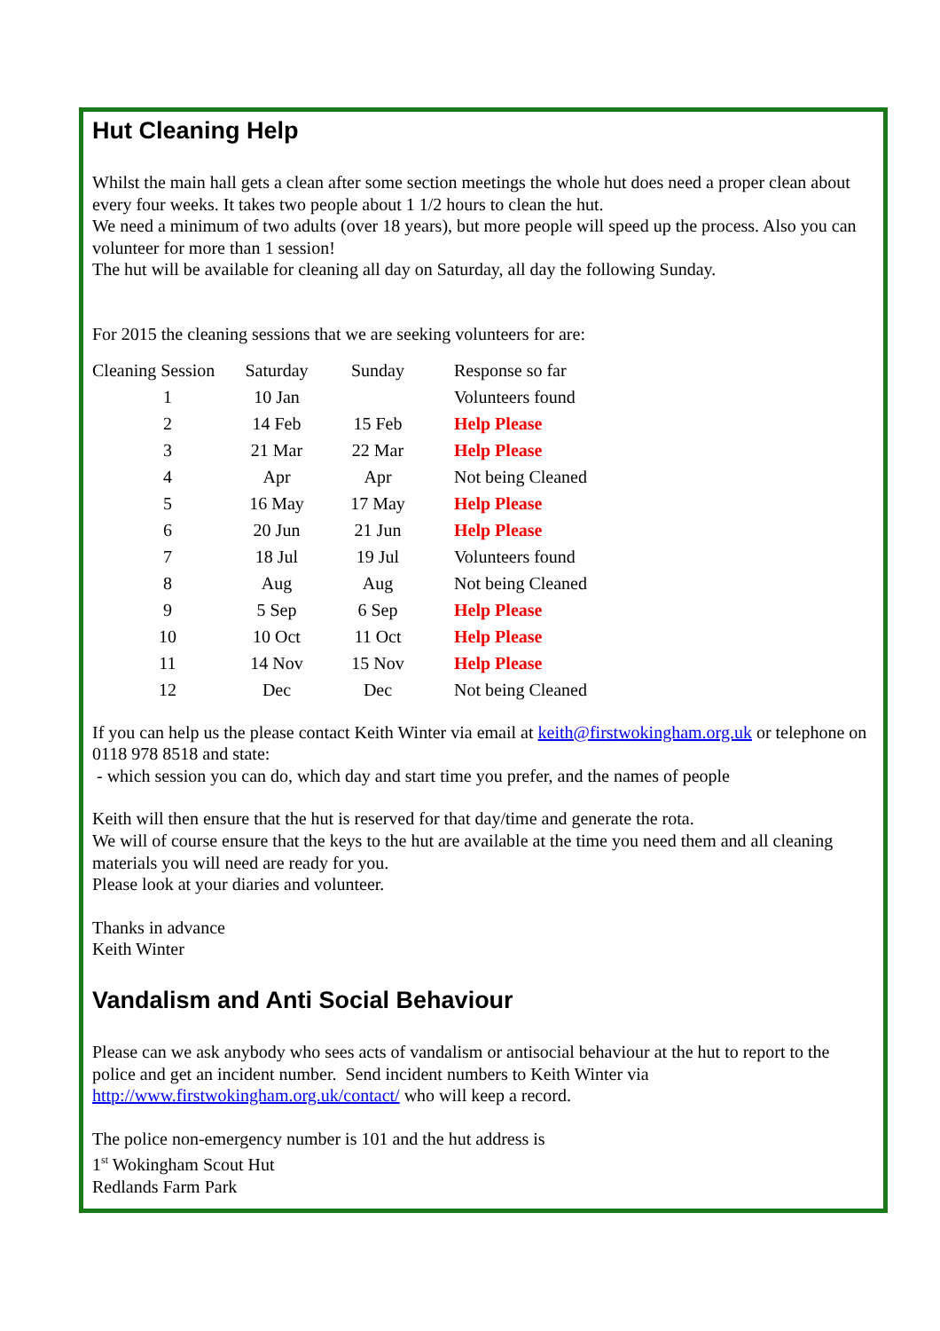Hut Cleaning Help
Whilst the main hall gets a clean after some section meetings the whole hut does need a proper clean about every four weeks. It takes two people about 1 1/2 hours to clean the hut.
We need a minimum of two adults (over 18 years), but more people will speed up the process. Also you can volunteer for more than 1 session!
The hut will be available for cleaning all day on Saturday, all day the following Sunday.
For 2015 the cleaning sessions that we are seeking volunteers for are:
| Cleaning Session | Saturday | Sunday | Response so far |
| 1 | 10 Jan | | Volunteers found |
| 2 | 14 Feb | 15 Feb | Help Please |
| 3 | 21 Mar | 22 Mar | Help Please |
| 4 | Apr | Apr | Not being Cleaned |
| 5 | 16 May | 17 May | Help Please |
| 6 | 20 Jun | 21 Jun | Help Please |
| 7 | 18 Jul | 19 Jul | Volunteers found |
| 8 | Aug | Aug | Not being Cleaned |
| 9 | 5 Sep | 6 Sep | Help Please |
| 10 | 10 Oct | 11 Oct | Help Please |
| 11 | 14 Nov | 15 Nov | Help Please |
| 12 | Dec | Dec | Not being Cleaned |
If you can help us the please contact Keith Winter via email at keith@firstwokingham.org.uk or telephone on 0118 978 8518 and state:
- which session you can do, which day and start time you prefer, and the names of people
Keith will then ensure that the hut is reserved for that day/time and generate the rota.
We will of course ensure that the keys to the hut are available at the time you need them and all cleaning materials you will need are ready for you.
Please look at your diaries and volunteer.
Thanks in advance
Keith Winter
Vandalism and Anti Social Behaviour
Please can we ask anybody who sees acts of vandalism or antisocial behaviour at the hut to report to the police and get an incident number. Send incident numbers to Keith Winter via http://www.firstwokingham.org.uk/contact/ who will keep a record.
The police non-emergency number is 101 and the hut address is
1<sup>st</sup> Wokingham Scout Hut
Redlands Farm Park